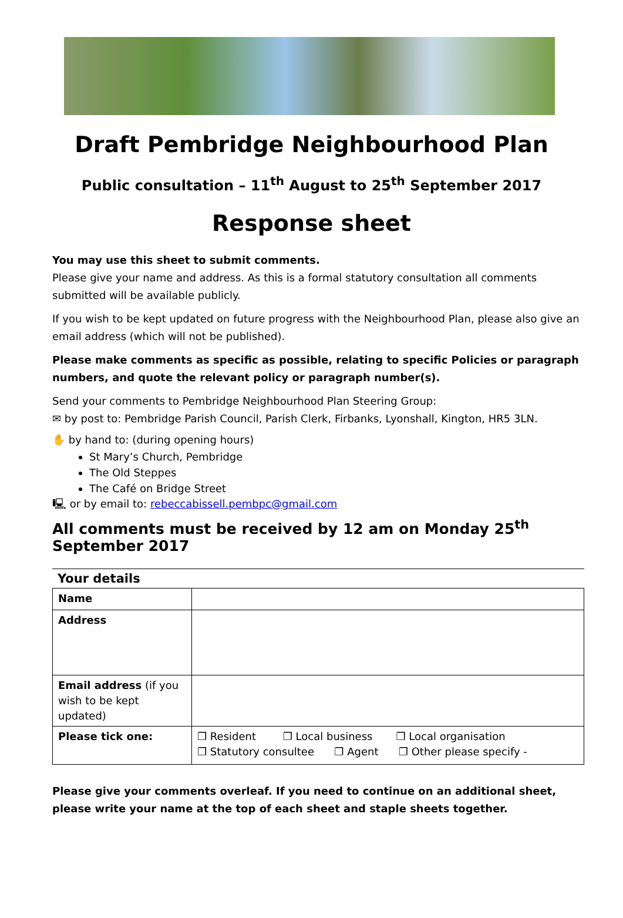Draft Pembridge Neighbourhood Plan
Public consultation – 11<sup>th</sup> August to 25<sup>th</sup> September 2017
Response sheet
You may use this sheet to submit comments.
Please give your name and address. As this is a formal statutory consultation all comments submitted will be available publicly.
If you wish to be kept updated on future progress with the Neighbourhood Plan, please also give an email address (which will not be published).
Please make comments as specific as possible, relating to specific Policies or paragraph numbers, and quote the relevant policy or paragraph number(s).
Send your comments to Pembridge Neighbourhood Plan Steering Group:
✉ by post to: Pembridge Parish Council, Parish Clerk, Firbanks, Lyonshall, Kington, HR5 3LN.
✋ by hand to: (during opening hours)
St Mary’s Church, Pembridge
The Old Steppes
The Café on Bridge Street
🖳 or by email to: rebeccabissell.pembpc@gmail.com
All comments must be received by 12 am on Monday 25<sup>th</sup> September 2017
Your details
| Name | |
| Address | |
| Email address (if you wish to be kept updated) | |
| Please tick one: | ❐ Resident ❐ Local business ❐ Local organisation ❐ Statutory consultee ❐ Agent ❐ Other please specify - |
Please give your comments overleaf. If you need to continue on an additional sheet, please write your name at the top of each sheet and staple sheets together.